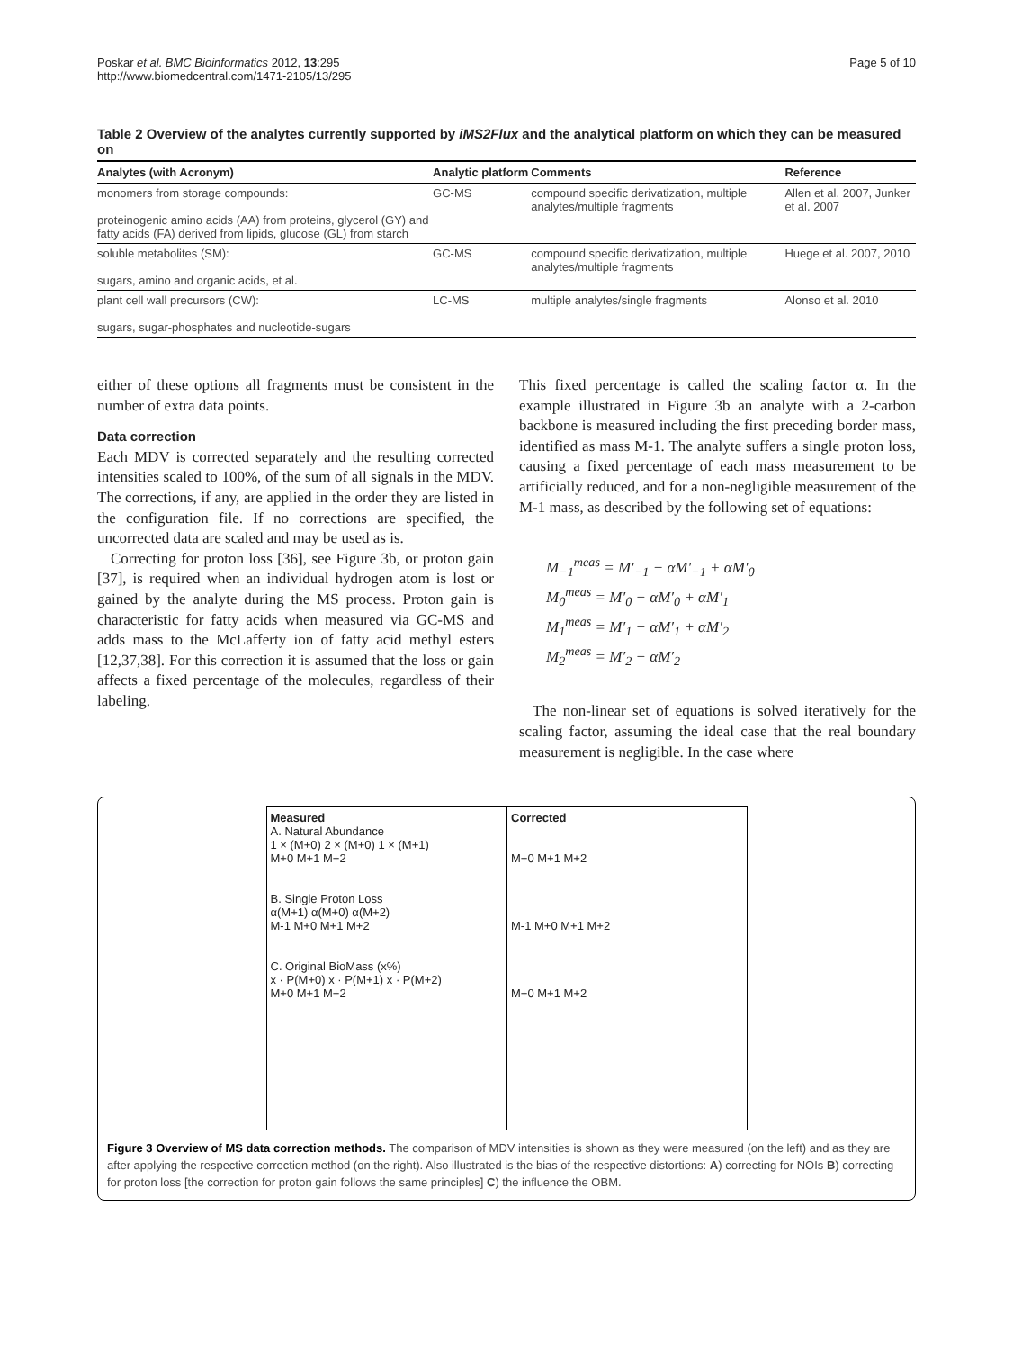Poskar et al. BMC Bioinformatics 2012, 13:295
http://www.biomedcentral.com/1471-2105/13/295
Page 5 of 10
Table 2 Overview of the analytes currently supported by iMS2Flux and the analytical platform on which they can be measured on
| Analytes (with Acronym) | Analytic platform | Comments | Reference |
| --- | --- | --- | --- |
| monomers from storage compounds: proteinogenic amino acids (AA) from proteins, glycerol (GY) and fatty acids (FA) derived from lipids, glucose (GL) from starch | GC-MS | compound specific derivatization, multiple analytes/multiple fragments | Allen et al. 2007, Junker et al. 2007 |
| soluble metabolites (SM): sugars, amino and organic acids, et al. | GC-MS | compound specific derivatization, multiple analytes/multiple fragments | Huege et al. 2007, 2010 |
| plant cell wall precursors (CW): sugars, sugar-phosphates and nucleotide-sugars | LC-MS | multiple analytes/single fragments | Alonso et al. 2010 |
either of these options all fragments must be consistent in the number of extra data points.
Data correction
Each MDV is corrected separately and the resulting corrected intensities scaled to 100%, of the sum of all signals in the MDV. The corrections, if any, are applied in the order they are listed in the configuration file. If no corrections are specified, the uncorrected data are scaled and may be used as is.
Correcting for proton loss [36], see Figure 3b, or proton gain [37], is required when an individual hydrogen atom is lost or gained by the analyte during the MS process. Proton gain is characteristic for fatty acids when measured via GC-MS and adds mass to the McLafferty ion of fatty acid methyl esters [12,37,38]. For this correction it is assumed that the loss or gain affects a fixed percentage of the molecules, regardless of their labeling.
This fixed percentage is called the scaling factor α. In the example illustrated in Figure 3b an analyte with a 2-carbon backbone is measured including the first preceding border mass, identified as mass M-1. The analyte suffers a single proton loss, causing a fixed percentage of each mass measurement to be artificially reduced, and for a non-negligible measurement of the M-1 mass, as described by the following set of equations:
M<sub>−1</sub><sup>meas</sup> = M′<sub>−1</sub> − αM′<sub>−1</sub> + αM′<sub>0</sub>
M<sub>0</sub><sup>meas</sup> = M′<sub>0</sub> − αM′<sub>0</sub> + αM′<sub>1</sub>
M<sub>1</sub><sup>meas</sup> = M′<sub>1</sub> − αM′<sub>1</sub> + αM′<sub>2</sub>
M<sub>2</sub><sup>meas</sup> = M′<sub>2</sub> − αM′<sub>2</sub>
The non-linear set of equations is solved iteratively for the scaling factor, assuming the ideal case that the real boundary measurement is negligible. In the case where
Measured
A. Natural Abundance
1 × (M+0) 2 × (M+0) 1 × (M+1)
M+0 M+1 M+2
B. Single Proton Loss
α(M+1) α(M+0) α(M+2)
M-1 M+0 M+1 M+2
C. Original BioMass (x%)
x · P(M+0) x · P(M+1) x · P(M+2)
M+0 M+1 M+2
Corrected
M+0 M+1 M+2
M-1 M+0 M+1 M+2
M+0 M+1 M+2
Figure 3 Overview of MS data correction methods. The comparison of MDV intensities is shown as they were measured (on the left) and as they are after applying the respective correction method (on the right). Also illustrated is the bias of the respective distortions: A) correcting for NOIs B) correcting for proton loss [the correction for proton gain follows the same principles] C) the influence the OBM.